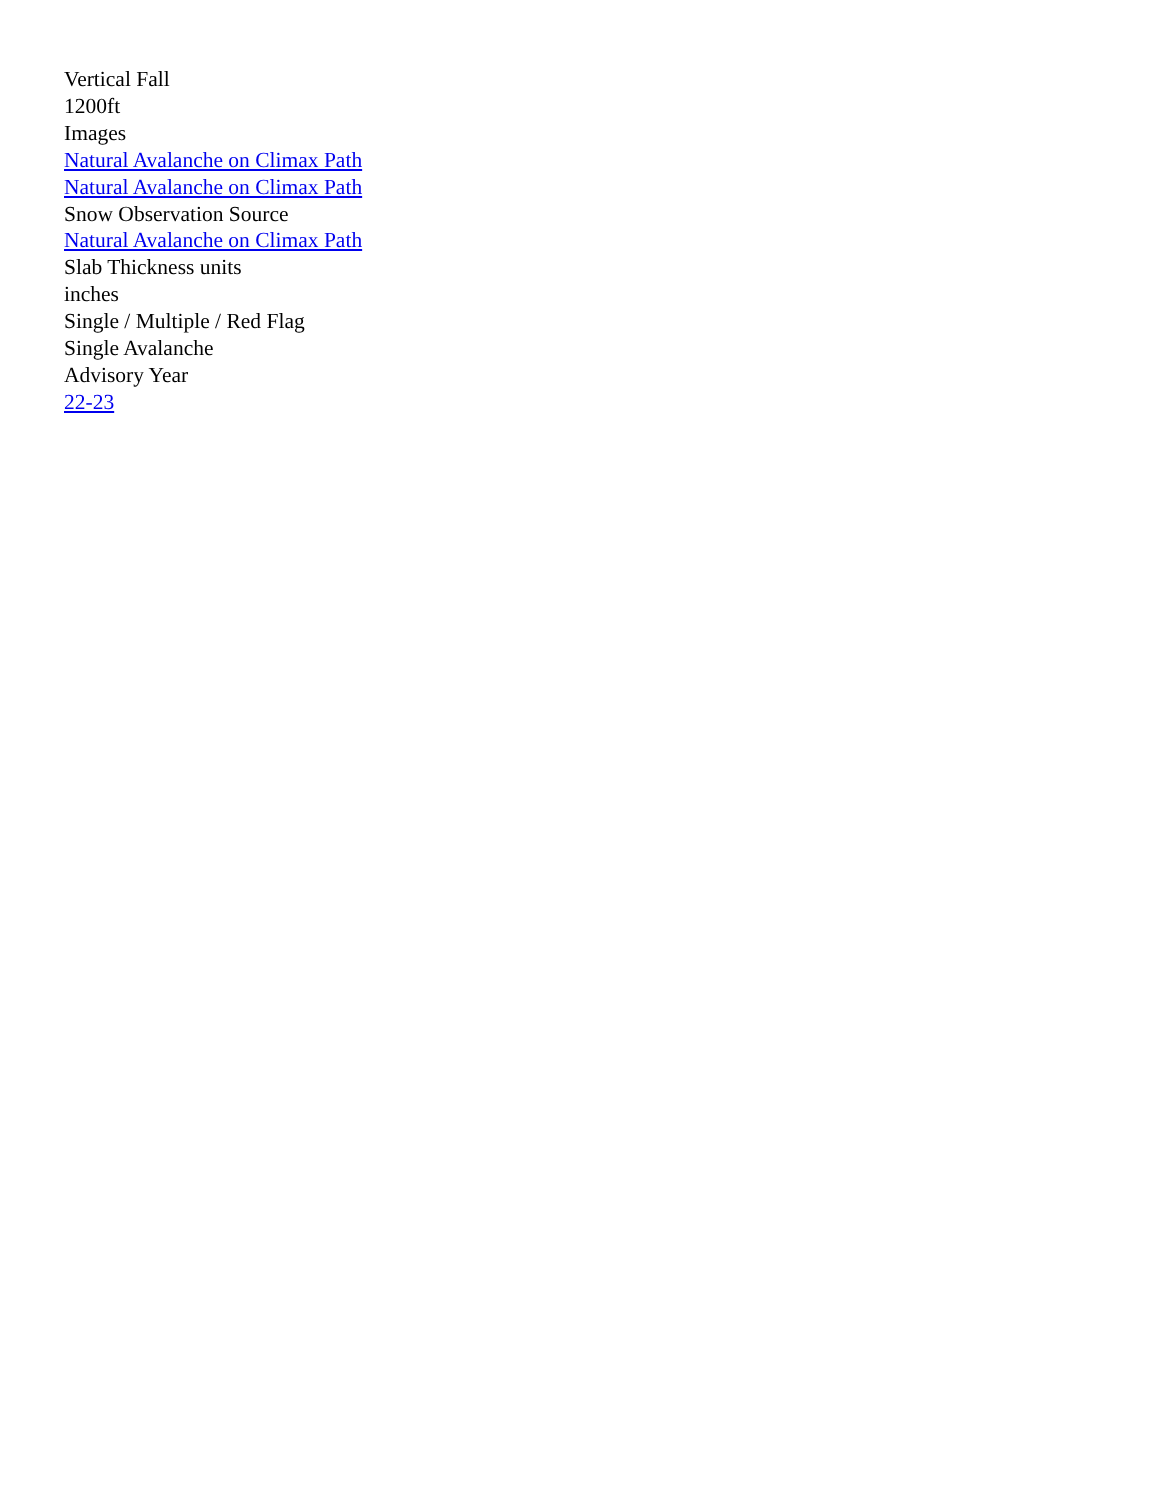Vertical Fall
1200ft
Images
Natural Avalanche on Climax Path
Natural Avalanche on Climax Path
Snow Observation Source
Natural Avalanche on Climax Path
Slab Thickness units
inches
Single / Multiple / Red Flag
Single Avalanche
Advisory Year
22-23